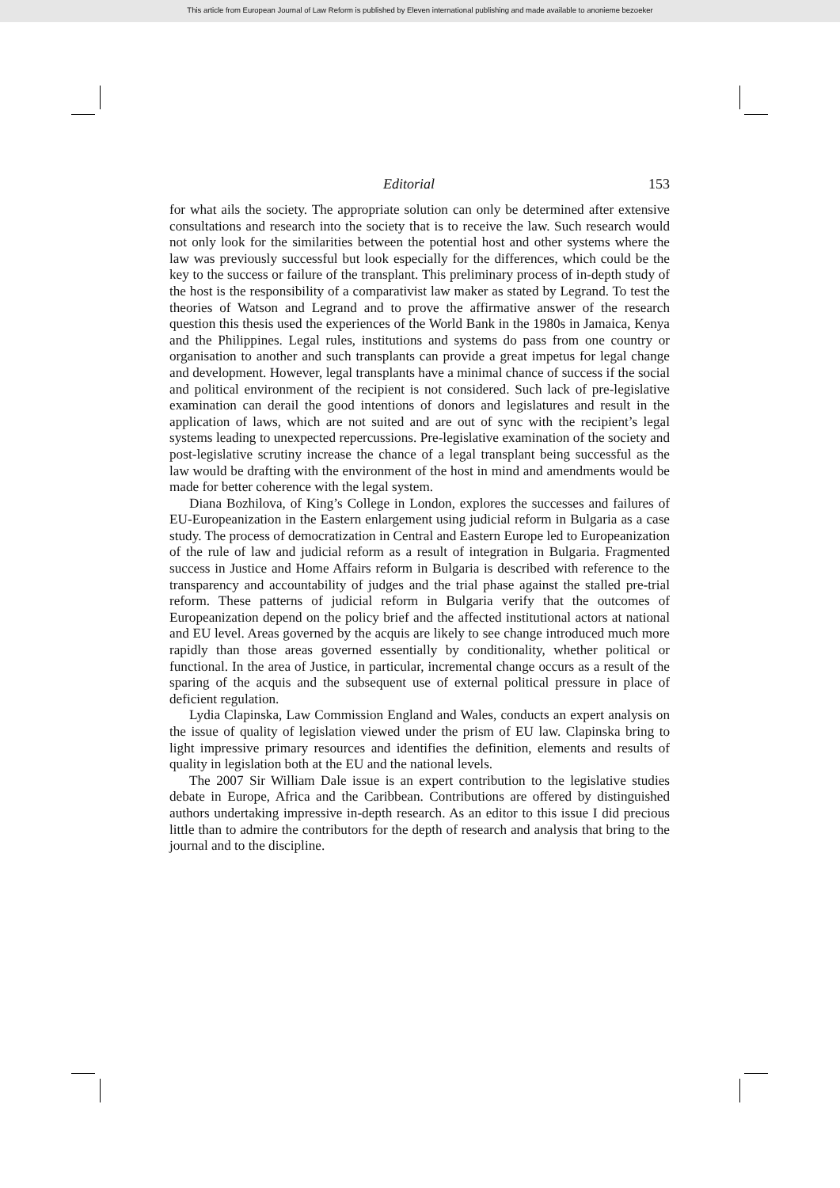This article from European Journal of Law Reform is published by Eleven international publishing and made available to anonieme bezoeker
Editorial 153
for what ails the society. The appropriate solution can only be determined after extensive consultations and research into the society that is to receive the law. Such research would not only look for the similarities between the potential host and other systems where the law was previously successful but look especially for the differences, which could be the key to the success or failure of the transplant. This preliminary process of in-depth study of the host is the responsibility of a comparativist law maker as stated by Legrand. To test the theories of Watson and Legrand and to prove the affirmative answer of the research question this thesis used the experiences of the World Bank in the 1980s in Jamaica, Kenya and the Philippines. Legal rules, institutions and systems do pass from one country or organisation to another and such transplants can provide a great impetus for legal change and development. However, legal transplants have a minimal chance of success if the social and political environment of the recipient is not considered. Such lack of pre-legislative examination can derail the good intentions of donors and legislatures and result in the application of laws, which are not suited and are out of sync with the recipient’s legal systems leading to unexpected repercussions. Pre-legislative examination of the society and post-legislative scrutiny increase the chance of a legal transplant being successful as the law would be drafting with the environment of the host in mind and amendments would be made for better coherence with the legal system.
Diana Bozhilova, of King’s College in London, explores the successes and failures of EU-Europeanization in the Eastern enlargement using judicial reform in Bulgaria as a case study. The process of democratization in Central and Eastern Europe led to Europeanization of the rule of law and judicial reform as a result of integration in Bulgaria. Fragmented success in Justice and Home Affairs reform in Bulgaria is described with reference to the transparency and accountability of judges and the trial phase against the stalled pre-trial reform. These patterns of judicial reform in Bulgaria verify that the outcomes of Europeanization depend on the policy brief and the affected institutional actors at national and EU level. Areas governed by the acquis are likely to see change introduced much more rapidly than those areas governed essentially by conditionality, whether political or functional. In the area of Justice, in particular, incremental change occurs as a result of the sparing of the acquis and the subsequent use of external political pressure in place of deficient regulation.
Lydia Clapinska, Law Commission England and Wales, conducts an expert analysis on the issue of quality of legislation viewed under the prism of EU law. Clapinska bring to light impressive primary resources and identifies the definition, elements and results of quality in legislation both at the EU and the national levels.
The 2007 Sir William Dale issue is an expert contribution to the legislative studies debate in Europe, Africa and the Caribbean. Contributions are offered by distinguished authors undertaking impressive in-depth research. As an editor to this issue I did precious little than to admire the contributors for the depth of research and analysis that bring to the journal and to the discipline.